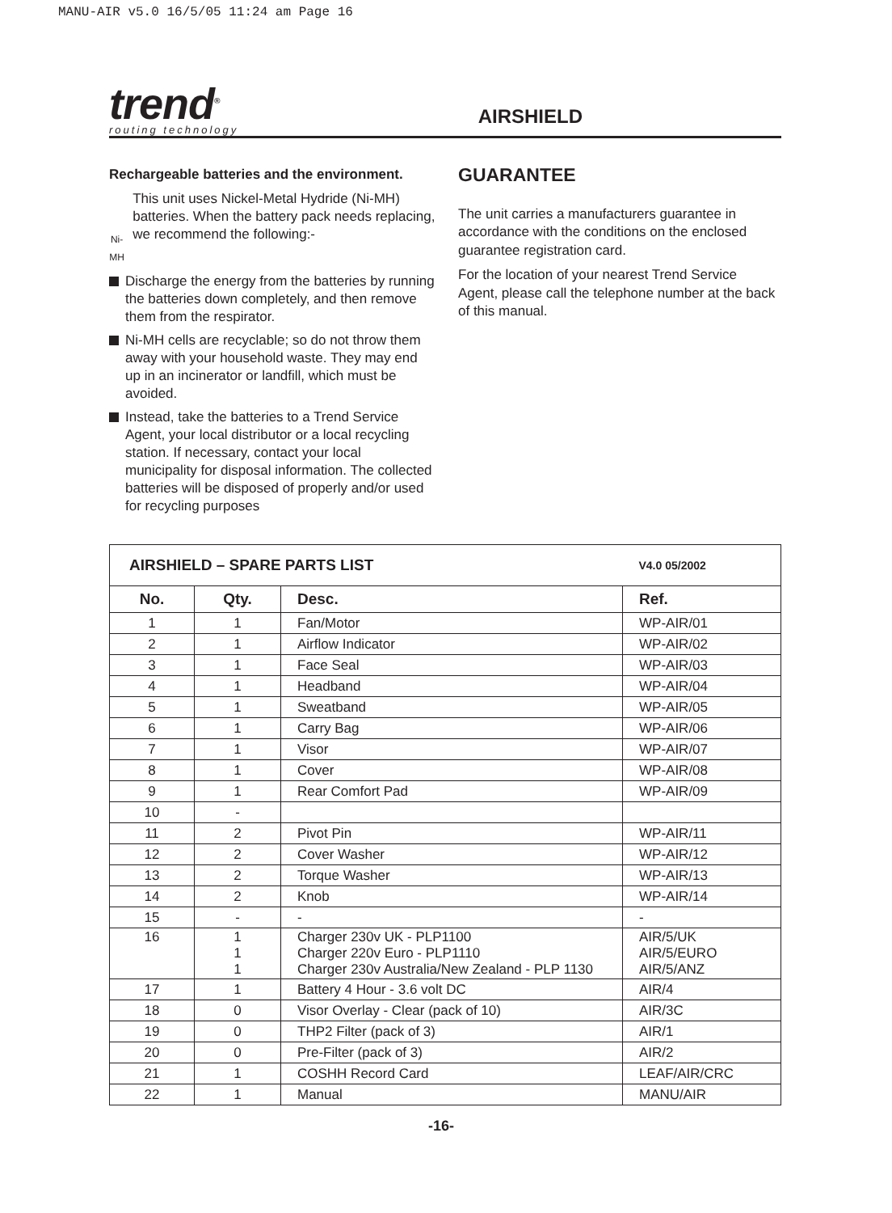MANU-AIR v5.0 16/5/05 11:24 am Page 16
trend<sup>®</sup>
routing technology
AIRSHIELD
Rechargeable batteries and the environment.
Ni-MH
This unit uses Nickel-Metal Hydride (Ni-MH) batteries. When the battery pack needs replacing, we recommend the following:-
Discharge the energy from the batteries by running the batteries down completely, and then remove them from the respirator.
Ni-MH cells are recyclable; so do not throw them away with your household waste. They may end up in an incinerator or landfill, which must be avoided.
Instead, take the batteries to a Trend Service Agent, your local distributor or a local recycling station. If necessary, contact your local municipality for disposal information. The collected batteries will be disposed of properly and/or used for recycling purposes
GUARANTEE
The unit carries a manufacturers guarantee in accordance with the conditions on the enclosed guarantee registration card.
For the location of your nearest Trend Service Agent, please call the telephone number at the back of this manual.
| AIRSHIELD – SPARE PARTS LIST | | | V4.0 05/2002 |
| --- | --- | --- | --- |
| No. | Qty. | Desc. | Ref. |
| 1 | 1 | Fan/Motor | WP-AIR/01 |
| 2 | 1 | Airflow Indicator | WP-AIR/02 |
| 3 | 1 | Face Seal | WP-AIR/03 |
| 4 | 1 | Headband | WP-AIR/04 |
| 5 | 1 | Sweatband | WP-AIR/05 |
| 6 | 1 | Carry Bag | WP-AIR/06 |
| 7 | 1 | Visor | WP-AIR/07 |
| 8 | 1 | Cover | WP-AIR/08 |
| 9 | 1 | Rear Comfort Pad | WP-AIR/09 |
| 10 | - | | |
| 11 | 2 | Pivot Pin | WP-AIR/11 |
| 12 | 2 | Cover Washer | WP-AIR/12 |
| 13 | 2 | Torque Washer | WP-AIR/13 |
| 14 | 2 | Knob | WP-AIR/14 |
| 15 | - | - | - |
| 16 | 1 1 1 | Charger 230v UK - PLP1100 Charger 220v Euro - PLP1110 Charger 230v Australia/New Zealand - PLP 1130 | AIR/5/UK AIR/5/EURO AIR/5/ANZ |
| 17 | 1 | Battery 4 Hour - 3.6 volt DC | AIR/4 |
| 18 | 0 | Visor Overlay - Clear (pack of 10) | AIR/3C |
| 19 | 0 | THP2 Filter (pack of 3) | AIR/1 |
| 20 | 0 | Pre-Filter (pack of 3) | AIR/2 |
| 21 | 1 | COSHH Record Card | LEAF/AIR/CRC |
| 22 | 1 | Manual | MANU/AIR |
-16-